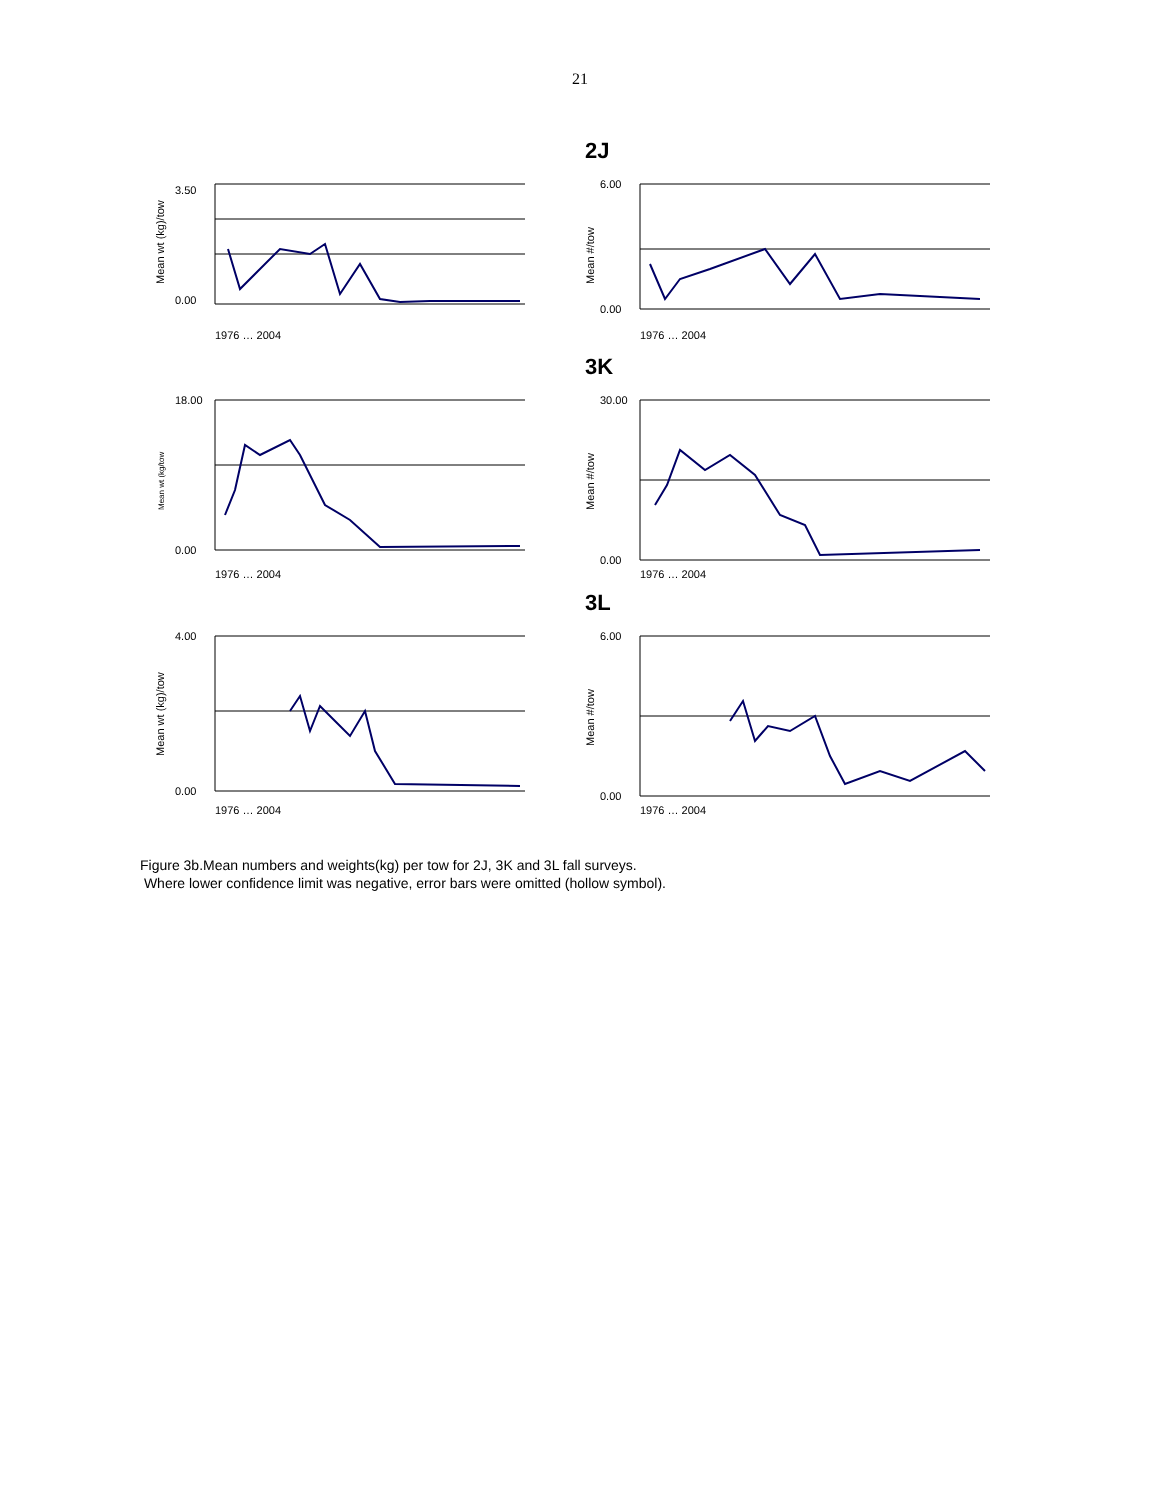21
2J
3.50
0.00
Mean wt (kg)/tow
1976 … 2004
6.00
0.00
Mean #/tow
1976 … 2004
3K
18.00
0.00
Mean wt (kg/tow
1976 … 2004
30.00
0.00
Mean #/tow
1976 … 2004
3L
4.00
0.00
Mean wt (kg)/tow
1976 … 2004
6.00
0.00
Mean #/tow
1976 … 2004
Figure 3b.Mean numbers and weights(kg) per tow for 2J, 3K and 3L fall surveys.
Where lower confidence limit was negative, error bars were omitted (hollow symbol).